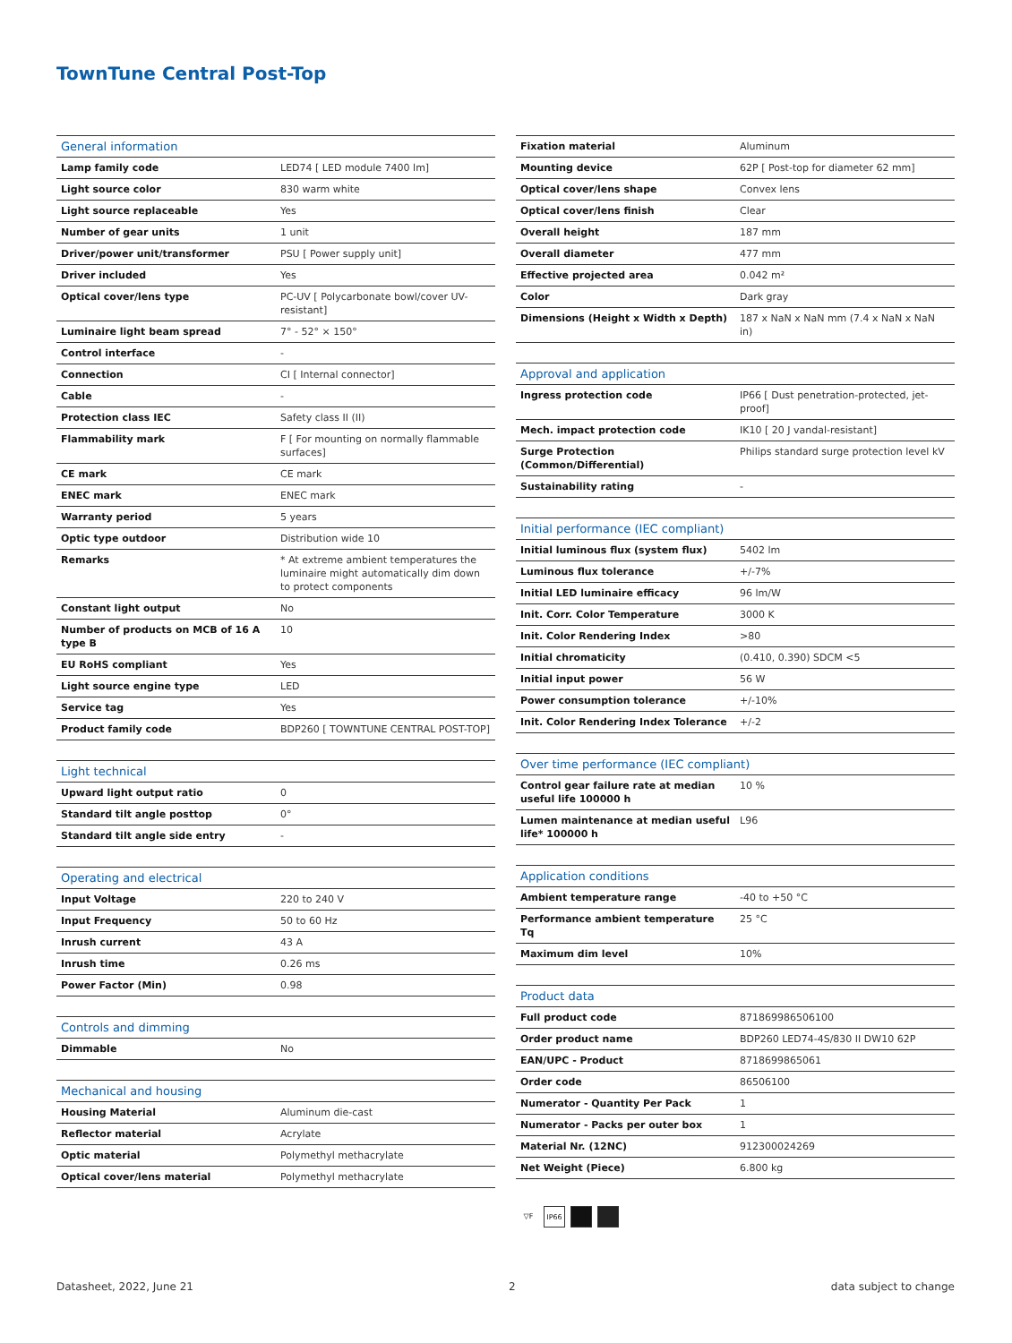TownTune Central Post-Top
| General information | |
| --- | --- |
| Lamp family code | LED74 [ LED module 7400 lm] |
| Light source color | 830 warm white |
| Light source replaceable | Yes |
| Number of gear units | 1 unit |
| Driver/power unit/transformer | PSU [ Power supply unit] |
| Driver included | Yes |
| Optical cover/lens type | PC-UV [ Polycarbonate bowl/cover UV-resistant] |
| Luminaire light beam spread | 7° - 52° × 150° |
| Control interface | - |
| Connection | CI [ Internal connector] |
| Cable | - |
| Protection class IEC | Safety class II (II) |
| Flammability mark | F [ For mounting on normally flammable surfaces] |
| CE mark | CE mark |
| ENEC mark | ENEC mark |
| Warranty period | 5 years |
| Optic type outdoor | Distribution wide 10 |
| Remarks | * At extreme ambient temperatures the luminaire might automatically dim down to protect components |
| Constant light output | No |
| Number of products on MCB of 16 A type B | 10 |
| EU RoHS compliant | Yes |
| Light source engine type | LED |
| Service tag | Yes |
| Product family code | BDP260 [ TOWNTUNE CENTRAL POST-TOP] |
| Light technical | |
| --- | --- |
| Upward light output ratio | 0 |
| Standard tilt angle posttop | 0° |
| Standard tilt angle side entry | - |
| Operating and electrical | |
| --- | --- |
| Input Voltage | 220 to 240 V |
| Input Frequency | 50 to 60 Hz |
| Inrush current | 43 A |
| Inrush time | 0.26 ms |
| Power Factor (Min) | 0.98 |
| Controls and dimming | |
| --- | --- |
| Dimmable | No |
| Mechanical and housing | |
| --- | --- |
| Housing Material | Aluminum die-cast |
| Reflector material | Acrylate |
| Optic material | Polymethyl methacrylate |
| Optical cover/lens material | Polymethyl methacrylate |
| Fixation material | Aluminum |
| Mounting device | 62P [ Post-top for diameter 62 mm] |
| Optical cover/lens shape | Convex lens |
| Optical cover/lens finish | Clear |
| Overall height | 187 mm |
| Overall diameter | 477 mm |
| Effective projected area | 0.042 m² |
| Color | Dark gray |
| Dimensions (Height x Width x Depth) | 187 x NaN x NaN mm (7.4 x NaN x NaN in) |
| Approval and application | |
| --- | --- |
| Ingress protection code | IP66 [ Dust penetration-protected, jet-proof] |
| Mech. impact protection code | IK10 [ 20 J vandal-resistant] |
| Surge Protection (Common/Differential) | Philips standard surge protection level kV |
| Sustainability rating | - |
| Initial performance (IEC compliant) | |
| --- | --- |
| Initial luminous flux (system flux) | 5402 lm |
| Luminous flux tolerance | +/-7% |
| Initial LED luminaire efficacy | 96 lm/W |
| Init. Corr. Color Temperature | 3000 K |
| Init. Color Rendering Index | >80 |
| Initial chromaticity | (0.410, 0.390) SDCM <5 |
| Initial input power | 56 W |
| Power consumption tolerance | +/-10% |
| Init. Color Rendering Index Tolerance | +/-2 |
| Over time performance (IEC compliant) | |
| --- | --- |
| Control gear failure rate at median useful life 100000 h | 10 % |
| Lumen maintenance at median useful life* 100000 h | L96 |
| Application conditions | |
| --- | --- |
| Ambient temperature range | -40 to +50 °C |
| Performance ambient temperature Tq | 25 °C |
| Maximum dim level | 10% |
| Product data | |
| --- | --- |
| Full product code | 871869986506100 |
| Order product name | BDP260 LED74-4S/830 II DW10 62P |
| EAN/UPC - Product | 8718699865061 |
| Order code | 86506100 |
| Numerator - Quantity Per Pack | 1 |
| Numerator - Packs per outer box | 1 |
| Material Nr. (12NC) | 912300024269 |
| Net Weight (Piece) | 6.800 kg |
▽F IP66
Datasheet, 2022, June 21 2 data subject to change